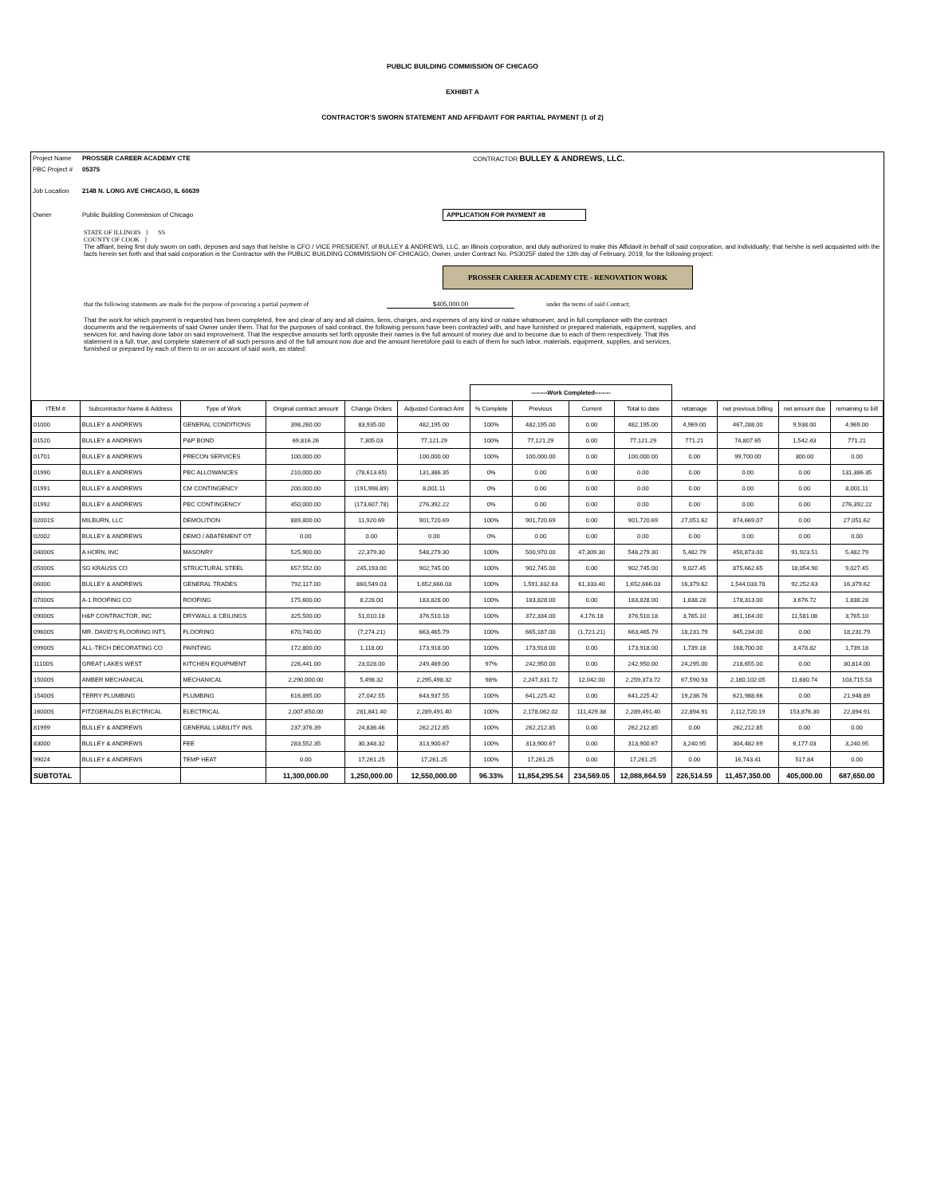PUBLIC BUILDING COMMISSION OF CHICAGO
EXHIBIT A
CONTRACTOR'S SWORN STATEMENT AND AFFIDAVIT FOR PARTIAL PAYMENT (1 of 2)
Project Name PROSSER CAREER ACADEMY CTE CONTRACTOR BULLEY & ANDREWS, LLC.
PBC Project # 05375
Job Location 2148 N. LONG AVE CHICAGO, IL 60639
Owner Public Building Commission of Chicago APPLICATION FOR PAYMENT #8
STATE OF ILLINOIS } SS
COUNTY OF COOK }
The affiant, being first duly sworn on oath, deposes and says that he/she is CFO / VICE PRESIDENT, of BULLEY & ANDREWS, LLC, an Illinois corporation, and duly authorized to make this Affidavit in behalf of said corporation, and individually; that he/she is well acquainted with the facts herein set forth and that said corporation is the Contractor with the PUBLIC BUILDING COMMISSION OF CHICAGO, Owner, under Contract No. PS3025F dated the 13th day of February, 2019, for the following project:
PROSSER CAREER ACADEMY CTE - RENOVATION WORK
that the following statements are made for the purpose of procuring a partial payment of $405,000.00 under the terms of said Contract;
That the work for which payment is requested has been completed, free and clear of any and all claims, liens, charges, and expenses of any kind or nature whatsoever, and in full compliance with the contract documents and the requirements of said Owner under them. That for the purposes of said contract, the following persons have been contracted with, and have furnished or prepared materials, equipment, supplies, and services for, and having done labor on said improvement. That the respective amounts set forth opposite their names is the full amount of money due and to become due to each of them respectively. That this statement is a full, true, and complete statement of all such persons and of the full amount now due and the amount heretofore paid to each of them for such labor, materials, equipment, supplies, and services, furnished or prepared by each of them to or on account of said work, as stated:
| | | | | | | --------Work Completed-------- | | | | | | | |
| ITEM # | Subcontractor Name & Address | Type of Work | Original contract amount | Change Orders | Adjusted Contract Amt | % Complete | Previous | Current | Total to date | retainage | net previous billing | net amount due | remaining to bill |
| 01000 | BULLEY & ANDREWS | GENERAL CONDITIONS | 398,260.00 | 83,935.00 | 482,195.00 | 100% | 482,195.00 | 0.00 | 482,195.00 | 4,969.00 | 467,288.00 | 9,938.00 | 4,969.00 |
| 01520 | BULLEY & ANDREWS | P&P BOND | 69,816.26 | 7,305.03 | 77,121.29 | 100% | 77,121.29 | 0.00 | 77,121.29 | 771.21 | 74,807.65 | 1,542.43 | 771.21 |
| 01701 | BULLEY & ANDREWS | PRECON SERVICES | 100,000.00 | | 100,000.00 | 100% | 100,000.00 | 0.00 | 100,000.00 | 0.00 | 99,700.00 | 300.00 | 0.00 |
| 01990 | BULLEY & ANDREWS | PBC ALLOWANCES | 210,000.00 | (78,613.65) | 131,386.35 | 0% | 0.00 | 0.00 | 0.00 | 0.00 | 0.00 | 0.00 | 131,386.35 |
| 01991 | BULLEY & ANDREWS | CM CONTINGENCY | 200,000.00 | (191,998.89) | 8,001.11 | 0% | 0.00 | 0.00 | 0.00 | 0.00 | 0.00 | 0.00 | 8,001.11 |
| 01992 | BULLEY & ANDREWS | PBC CONTINGENCY | 450,000.00 | (173,607.78) | 276,392.22 | 0% | 0.00 | 0.00 | 0.00 | 0.00 | 0.00 | 0.00 | 276,392.22 |
| 02001S | MILBURN, LLC | DEMOLITION | 889,800.00 | 11,920.69 | 901,720.69 | 100% | 901,720.69 | 0.00 | 901,720.69 | 27,051.62 | 874,669.07 | 0.00 | 27,051.62 |
| 02002 | BULLEY & ANDREWS | DEMO / ABATEMENT OT | 0.00 | 0.00 | 0.00 | 0% | 0.00 | 0.00 | 0.00 | 0.00 | 0.00 | 0.00 | 0.00 |
| 04000S | A HORN, INC | MASONRY | 525,900.00 | 22,379.30 | 548,279.30 | 100% | 500,970.00 | 47,309.30 | 548,279.30 | 5,482.79 | 450,873.00 | 91,923.51 | 5,482.79 |
| 05000S | SG KRAUSS CO | STRUCTURAL STEEL | 657,552.00 | 245,193.00 | 902,745.00 | 100% | 902,745.00 | 0.00 | 902,745.00 | 9,027.45 | 875,662.65 | 18,054.90 | 9,027.45 |
| 06000 | BULLEY & ANDREWS | GENERAL TRADES | 792,117.00 | 860,549.03 | 1,652,666.03 | 100% | 1,591,332.63 | 61,333.40 | 1,652,666.03 | 16,379.62 | 1,544,033.78 | 92,252.63 | 16,379.62 |
| 07000S | A-1 ROOFING CO | ROOFING | 175,600.00 | 8,228.00 | 183,828.00 | 100% | 183,828.00 | 0.00 | 183,828.00 | 1,838.28 | 178,313.00 | 3,676.72 | 1,838.28 |
| 09000S | H&P CONTRACTOR, INC | DRYWALL & CEILINGS | 325,500.00 | 51,010.18 | 376,510.18 | 100% | 372,334.00 | 4,176.18 | 376,510.18 | 3,765.10 | 361,164.00 | 11,581.08 | 3,765.10 |
| 09600S | MR. DAVID'S FLOORING INT'L | FLOORING | 670,740.00 | (7,274.21) | 663,465.79 | 100% | 665,187.00 | (1,721.21) | 663,465.79 | 18,231.79 | 645,234.00 | 0.00 | 18,231.79 |
| 09900S | ALL-TECH DECORATING CO | PAINTING | 172,800.00 | 1,118.00 | 173,918.00 | 100% | 173,918.00 | 0.00 | 173,918.00 | 1,739.18 | 168,700.00 | 3,478.82 | 1,739.18 |
| 11100S | GREAT LAKES WEST | KITCHEN EQUIPMENT | 226,441.00 | 23,028.00 | 249,469.00 | 97% | 242,950.00 | 0.00 | 242,950.00 | 24,295.00 | 218,655.00 | 0.00 | 30,814.00 |
| 15000S | AMBER MECHANICAL | MECHANICAL | 2,290,000.00 | 5,498.32 | 2,295,498.32 | 98% | 2,247,331.72 | 12,042.00 | 2,259,373.72 | 67,590.93 | 2,180,102.05 | 11,680.74 | 103,715.53 |
| 15400S | TERRY PLUMBING | PLUMBING | 616,895.00 | 27,042.55 | 643,937.55 | 100% | 641,225.42 | 0.00 | 641,225.42 | 19,236.76 | 621,988.66 | 0.00 | 21,948.89 |
| 16000S | FITZGERALDS ELECTRICAL | ELECTRICAL | 2,007,650.00 | 281,841.40 | 2,289,491.40 | 100% | 2,178,062.02 | 111,429.38 | 2,289,491.40 | 22,894.91 | 2,112,720.19 | 153,876.30 | 22,894.91 |
| 81999 | BULLEY & ANDREWS | GENERAL LIABILITY INS. | 237,376.39 | 24,836.46 | 262,212.85 | 100% | 262,212.85 | 0.00 | 262,212.85 | 0.00 | 262,212.85 | 0.00 | 0.00 |
| 83000 | BULLEY & ANDREWS | FEE | 283,552.35 | 30,348.32 | 313,900.67 | 100% | 313,900.67 | 0.00 | 313,900.67 | 3,240.95 | 304,482.69 | 6,177.03 | 3,240.95 |
| 99024 | BULLEY & ANDREWS | TEMP HEAT | 0.00 | 17,261.25 | 17,261.25 | 100% | 17,261.25 | 0.00 | 17,261.25 | 0.00 | 16,743.41 | 517.84 | 0.00 |
| SUBTOTAL | | | 11,300,000.00 | 1,250,000.00 | 12,550,000.00 | 96.33% | 11,854,295.54 | 234,569.05 | 12,088,864.59 | 226,514.59 | 11,457,350.00 | 405,000.00 | 687,650.00 |